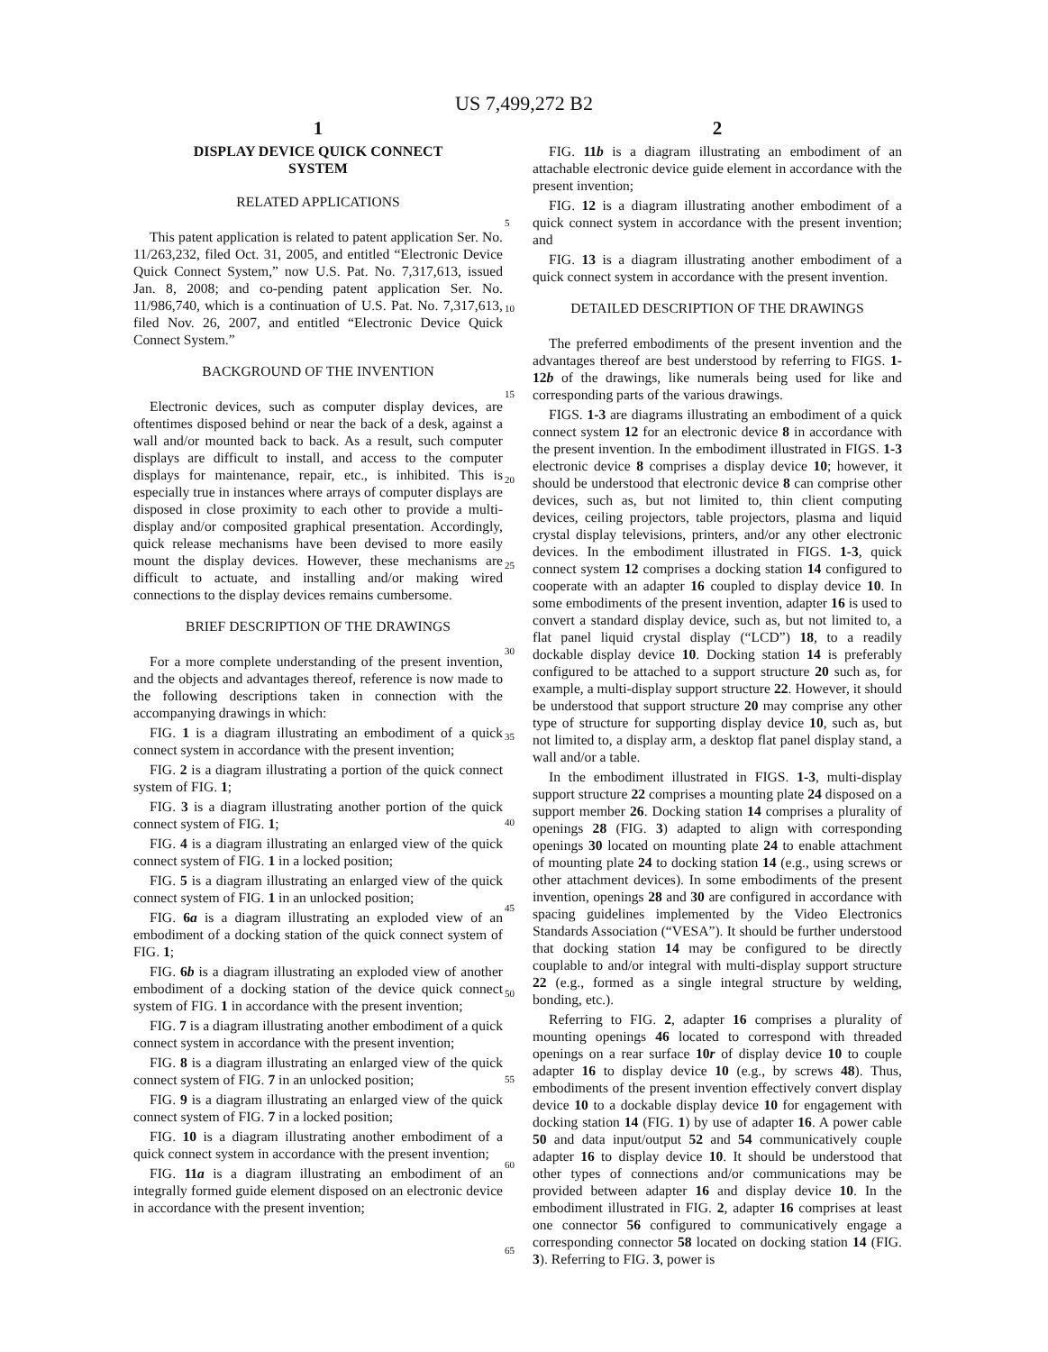US 7,499,272 B2
1
DISPLAY DEVICE QUICK CONNECT
SYSTEM
RELATED APPLICATIONS
This patent application is related to patent application Ser. No. 11/263,232, filed Oct. 31, 2005, and entitled “Electronic Device Quick Connect System,” now U.S. Pat. No. 7,317,613, issued Jan. 8, 2008; and co-pending patent application Ser. No. 11/986,740, which is a continuation of U.S. Pat. No. 7,317,613, filed Nov. 26, 2007, and entitled “Electronic Device Quick Connect System.”
BACKGROUND OF THE INVENTION
Electronic devices, such as computer display devices, are oftentimes disposed behind or near the back of a desk, against a wall and/or mounted back to back. As a result, such computer displays are difficult to install, and access to the computer displays for maintenance, repair, etc., is inhibited. This is especially true in instances where arrays of computer displays are disposed in close proximity to each other to provide a multi-display and/or composited graphical presentation. Accordingly, quick release mechanisms have been devised to more easily mount the display devices. However, these mechanisms are difficult to actuate, and installing and/or making wired connections to the display devices remains cumbersome.
BRIEF DESCRIPTION OF THE DRAWINGS
For a more complete understanding of the present invention, and the objects and advantages thereof, reference is now made to the following descriptions taken in connection with the accompanying drawings in which:
FIG. 1 is a diagram illustrating an embodiment of a quick connect system in accordance with the present invention;
FIG. 2 is a diagram illustrating a portion of the quick connect system of FIG. 1;
FIG. 3 is a diagram illustrating another portion of the quick connect system of FIG. 1;
FIG. 4 is a diagram illustrating an enlarged view of the quick connect system of FIG. 1 in a locked position;
FIG. 5 is a diagram illustrating an enlarged view of the quick connect system of FIG. 1 in an unlocked position;
FIG. 6a is a diagram illustrating an exploded view of an embodiment of a docking station of the quick connect system of FIG. 1;
FIG. 6b is a diagram illustrating an exploded view of another embodiment of a docking station of the device quick connect system of FIG. 1 in accordance with the present invention;
FIG. 7 is a diagram illustrating another embodiment of a quick connect system in accordance with the present invention;
FIG. 8 is a diagram illustrating an enlarged view of the quick connect system of FIG. 7 in an unlocked position;
FIG. 9 is a diagram illustrating an enlarged view of the quick connect system of FIG. 7 in a locked position;
FIG. 10 is a diagram illustrating another embodiment of a quick connect system in accordance with the present invention;
FIG. 11a is a diagram illustrating an embodiment of an integrally formed guide element disposed on an electronic device in accordance with the present invention;
2
FIG. 11b is a diagram illustrating an embodiment of an attachable electronic device guide element in accordance with the present invention;
FIG. 12 is a diagram illustrating another embodiment of a quick connect system in accordance with the present invention; and
FIG. 13 is a diagram illustrating another embodiment of a quick connect system in accordance with the present invention.
DETAILED DESCRIPTION OF THE DRAWINGS
The preferred embodiments of the present invention and the advantages thereof are best understood by referring to FIGS. 1-12b of the drawings, like numerals being used for like and corresponding parts of the various drawings.
FIGS. 1-3 are diagrams illustrating an embodiment of a quick connect system 12 for an electronic device 8 in accordance with the present invention. In the embodiment illustrated in FIGS. 1-3 electronic device 8 comprises a display device 10; however, it should be understood that electronic device 8 can comprise other devices, such as, but not limited to, thin client computing devices, ceiling projectors, table projectors, plasma and liquid crystal display televisions, printers, and/or any other electronic devices. In the embodiment illustrated in FIGS. 1-3, quick connect system 12 comprises a docking station 14 configured to cooperate with an adapter 16 coupled to display device 10. In some embodiments of the present invention, adapter 16 is used to convert a standard display device, such as, but not limited to, a flat panel liquid crystal display (“LCD”) 18, to a readily dockable display device 10. Docking station 14 is preferably configured to be attached to a support structure 20 such as, for example, a multi-display support structure 22. However, it should be understood that support structure 20 may comprise any other type of structure for supporting display device 10, such as, but not limited to, a display arm, a desktop flat panel display stand, a wall and/or a table.
In the embodiment illustrated in FIGS. 1-3, multi-display support structure 22 comprises a mounting plate 24 disposed on a support member 26. Docking station 14 comprises a plurality of openings 28 (FIG. 3) adapted to align with corresponding openings 30 located on mounting plate 24 to enable attachment of mounting plate 24 to docking station 14 (e.g., using screws or other attachment devices). In some embodiments of the present invention, openings 28 and 30 are configured in accordance with spacing guidelines implemented by the Video Electronics Standards Association (“VESA”). It should be further understood that docking station 14 may be configured to be directly couplable to and/or integral with multi-display support structure 22 (e.g., formed as a single integral structure by welding, bonding, etc.).
Referring to FIG. 2, adapter 16 comprises a plurality of mounting openings 46 located to correspond with threaded openings on a rear surface 10r of display device 10 to couple adapter 16 to display device 10 (e.g., by screws 48). Thus, embodiments of the present invention effectively convert display device 10 to a dockable display device 10 for engagement with docking station 14 (FIG. 1) by use of adapter 16. A power cable 50 and data input/output 52 and 54 communicatively couple adapter 16 to display device 10. It should be understood that other types of connections and/or communications may be provided between adapter 16 and display device 10. In the embodiment illustrated in FIG. 2, adapter 16 comprises at least one connector 56 configured to communicatively engage a corresponding connector 58 located on docking station 14 (FIG. 3). Referring to FIG. 3, power is
5
10
15
20
25
30
35
40
45
50
55
60
65